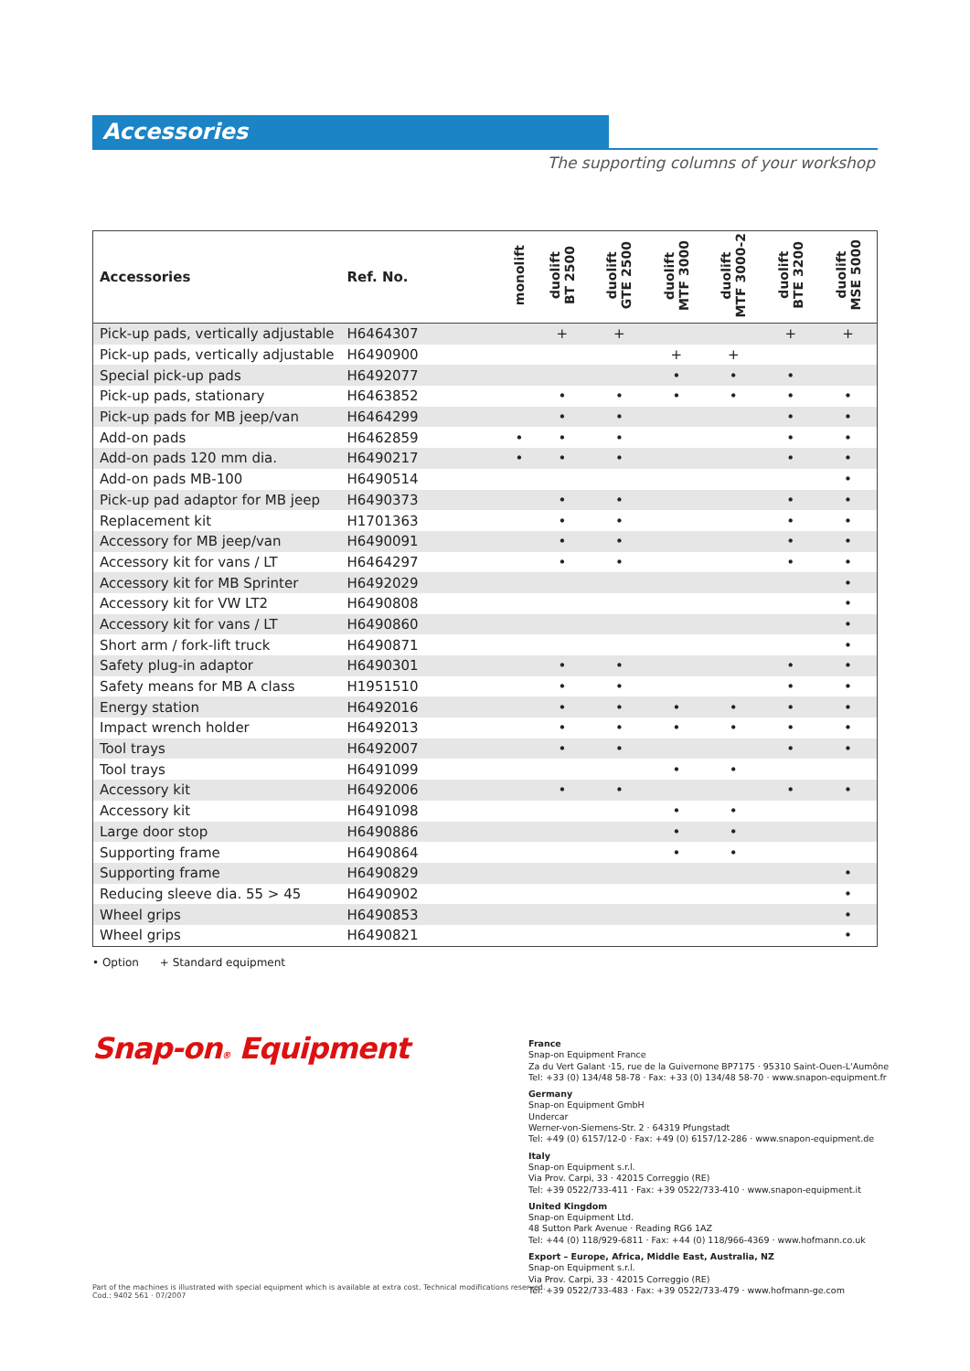Accessories
The supporting columns of your workshop
| Accessories | Ref. No. | monolift | duolift BT 2500 | duolift GTE 2500 | duolift MTF 3000 | duolift MTF 3000-2 | duolift BTE 3200 | duolift MSE 5000 |
| --- | --- | --- | --- | --- | --- | --- | --- | --- |
| Pick-up pads, vertically adjustable | H6464307 | | + | + | | | + | + |
| Pick-up pads, vertically adjustable | H6490900 | | | | + | + | | |
| Special pick-up pads | H6492077 | | | | • | • | • | |
| Pick-up pads, stationary | H6463852 | | • | • | • | • | • | • |
| Pick-up pads for MB jeep/van | H6464299 | | • | • | | | • | • |
| Add-on pads | H6462859 | • | • | • | | | • | • |
| Add-on pads 120 mm dia. | H6490217 | • | • | • | | | • | • |
| Add-on pads MB-100 | H6490514 | | | | | | | • |
| Pick-up pad adaptor for MB jeep | H6490373 | | • | • | | | • | • |
| Replacement kit | H1701363 | | • | • | | | • | • |
| Accessory for MB jeep/van | H6490091 | | • | • | | | • | • |
| Accessory kit for vans / LT | H6464297 | | • | • | | | • | • |
| Accessory kit for MB Sprinter | H6492029 | | | | | | | • |
| Accessory kit for VW LT2 | H6490808 | | | | | | | • |
| Accessory kit for vans / LT | H6490860 | | | | | | | • |
| Short arm / fork-lift truck | H6490871 | | | | | | | • |
| Safety plug-in adaptor | H6490301 | | • | • | | | • | • |
| Safety means for MB A class | H1951510 | | • | • | | | • | • |
| Energy station | H6492016 | | • | • | • | • | • | • |
| Impact wrench holder | H6492013 | | • | • | • | • | • | • |
| Tool trays | H6492007 | | • | • | | | • | • |
| Tool trays | H6491099 | | | | • | • | | |
| Accessory kit | H6492006 | | • | • | | | • | • |
| Accessory kit | H6491098 | | | | • | • | | |
| Large door stop | H6490886 | | | | • | • | | |
| Supporting frame | H6490864 | | | | • | • | | |
| Supporting frame | H6490829 | | | | | | | • |
| Reducing sleeve dia. 55 > 45 | H6490902 | | | | | | | • |
| Wheel grips | H6490853 | | | | | | | • |
| Wheel grips | H6490821 | | | | | | | • |
• Option + Standard equipment
Snap-on® Equipment
France
Snap-on Equipment France
Za du Vert Galant ·15, rue de la Guivernone BP7175 · 95310 Saint-Ouen-L'Aumône
Tel: +33 (0) 134/48 58-78 · Fax: +33 (0) 134/48 58-70 · www.snapon-equipment.fr
Germany
Snap-on Equipment GmbH
Undercar
Werner-von-Siemens-Str. 2 · 64319 Pfungstadt
Tel: +49 (0) 6157/12-0 · Fax: +49 (0) 6157/12-286 · www.snapon-equipment.de
Italy
Snap-on Equipment s.r.l.
Via Prov. Carpi, 33 · 42015 Correggio (RE)
Tel: +39 0522/733-411 · Fax: +39 0522/733-410 · www.snapon-equipment.it
United Kingdom
Snap-on Equipment Ltd.
48 Sutton Park Avenue · Reading RG6 1AZ
Tel: +44 (0) 118/929-6811 · Fax: +44 (0) 118/966-4369 · www.hofmann.co.uk
Export – Europe, Africa, Middle East, Australia, NZ
Snap-on Equipment s.r.l.
Via Prov. Carpi, 33 · 42015 Correggio (RE)
Tel: +39 0522/733-483 · Fax: +39 0522/733-479 · www.hofmann-ge.com
Part of the machines is illustrated with special equipment which is available at extra cost. Technical modifications reserved.
Cod.: 9402 561 · 07/2007